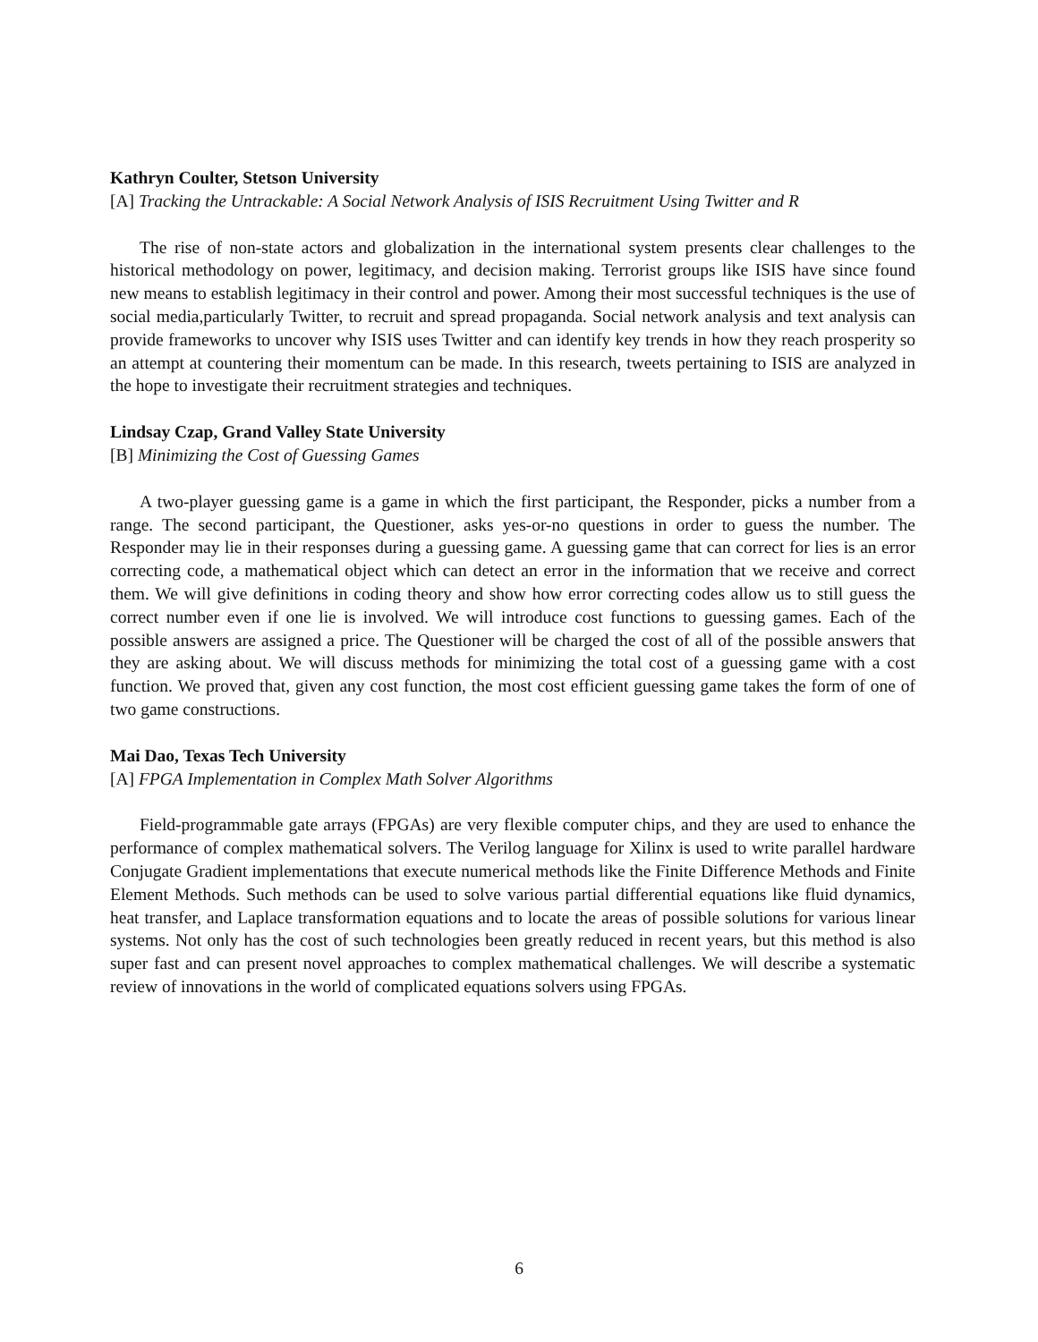Kathryn Coulter, Stetson University
[A] Tracking the Untrackable: A Social Network Analysis of ISIS Recruitment Using Twitter and R
The rise of non-state actors and globalization in the international system presents clear challenges to the historical methodology on power, legitimacy, and decision making. Terrorist groups like ISIS have since found new means to establish legitimacy in their control and power. Among their most successful techniques is the use of social media,particularly Twitter, to recruit and spread propaganda. Social network analysis and text analysis can provide frameworks to uncover why ISIS uses Twitter and can identify key trends in how they reach prosperity so an attempt at countering their momentum can be made. In this research, tweets pertaining to ISIS are analyzed in the hope to investigate their recruitment strategies and techniques.
Lindsay Czap, Grand Valley State University
[B] Minimizing the Cost of Guessing Games
A two-player guessing game is a game in which the first participant, the Responder, picks a number from a range. The second participant, the Questioner, asks yes-or-no questions in order to guess the number. The Responder may lie in their responses during a guessing game. A guessing game that can correct for lies is an error correcting code, a mathematical object which can detect an error in the information that we receive and correct them. We will give definitions in coding theory and show how error correcting codes allow us to still guess the correct number even if one lie is involved. We will introduce cost functions to guessing games. Each of the possible answers are assigned a price. The Questioner will be charged the cost of all of the possible answers that they are asking about. We will discuss methods for minimizing the total cost of a guessing game with a cost function. We proved that, given any cost function, the most cost efficient guessing game takes the form of one of two game constructions.
Mai Dao, Texas Tech University
[A] FPGA Implementation in Complex Math Solver Algorithms
Field-programmable gate arrays (FPGAs) are very flexible computer chips, and they are used to enhance the performance of complex mathematical solvers. The Verilog language for Xilinx is used to write parallel hardware Conjugate Gradient implementations that execute numerical methods like the Finite Difference Methods and Finite Element Methods. Such methods can be used to solve various partial differential equations like fluid dynamics, heat transfer, and Laplace transformation equations and to locate the areas of possible solutions for various linear systems. Not only has the cost of such technologies been greatly reduced in recent years, but this method is also super fast and can present novel approaches to complex mathematical challenges. We will describe a systematic review of innovations in the world of complicated equations solvers using FPGAs.
6